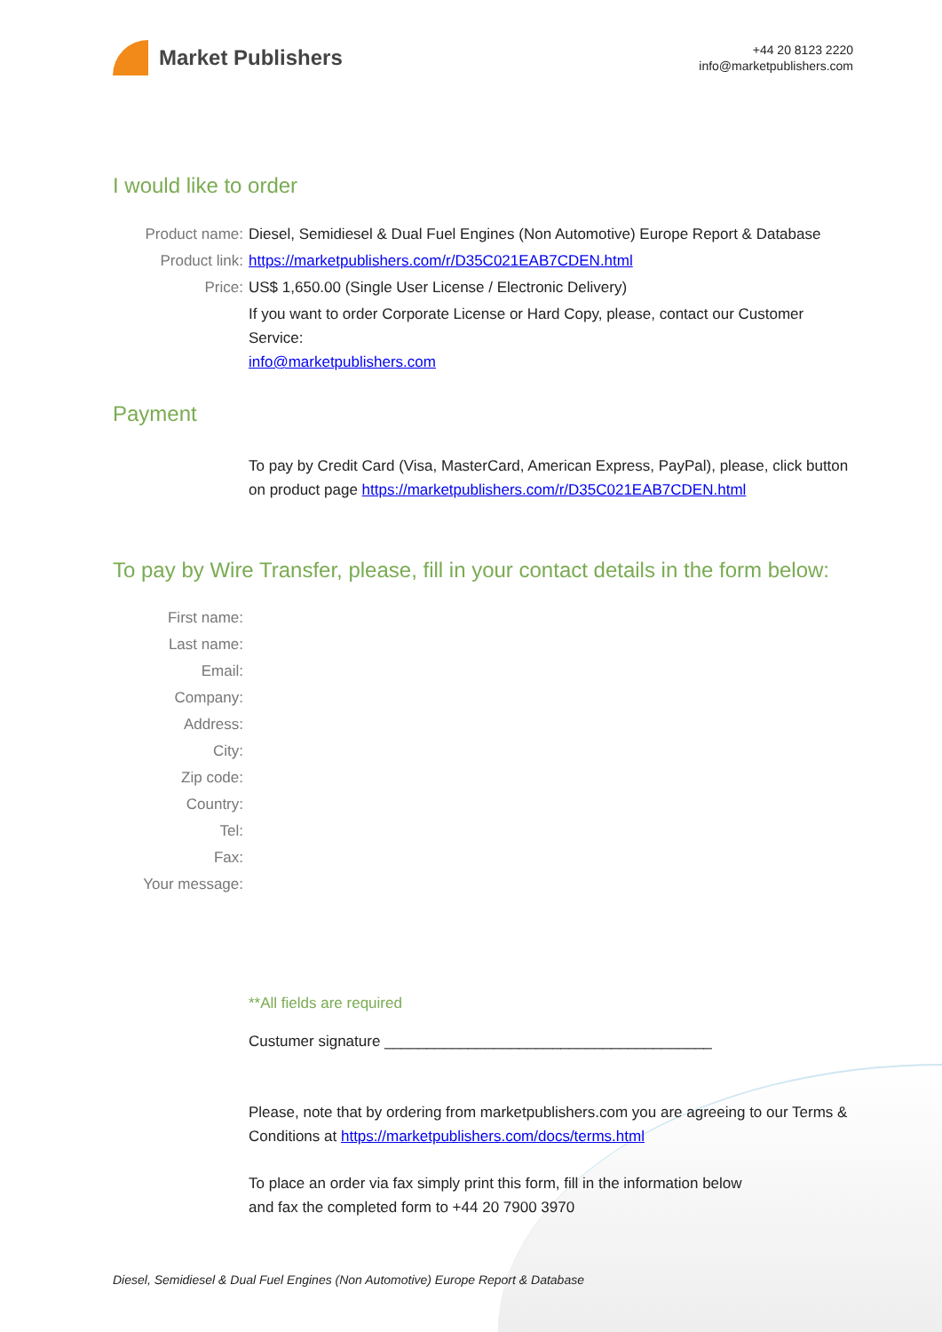Market Publishers
+44 20 8123 2220
info@marketpublishers.com
I would like to order
Product name: Diesel, Semidiesel & Dual Fuel Engines (Non Automotive) Europe Report & Database
Product link: https://marketpublishers.com/r/D35C021EAB7CDEN.html
Price: US$ 1,650.00 (Single User License / Electronic Delivery)
If you want to order Corporate License or Hard Copy, please, contact our Customer Service:
info@marketpublishers.com
Payment
To pay by Credit Card (Visa, MasterCard, American Express, PayPal), please, click button on product page https://marketpublishers.com/r/D35C021EAB7CDEN.html
To pay by Wire Transfer, please, fill in your contact details in the form below:
First name:
Last name:
Email:
Company:
Address:
City:
Zip code:
Country:
Tel:
Fax:
Your message:
**All fields are required
Custumer signature _______________________________________
Please, note that by ordering from marketpublishers.com you are agreeing to our Terms & Conditions at https://marketpublishers.com/docs/terms.html
To place an order via fax simply print this form, fill in the information below
and fax the completed form to +44 20 7900 3970
Diesel, Semidiesel & Dual Fuel Engines (Non Automotive) Europe Report & Database